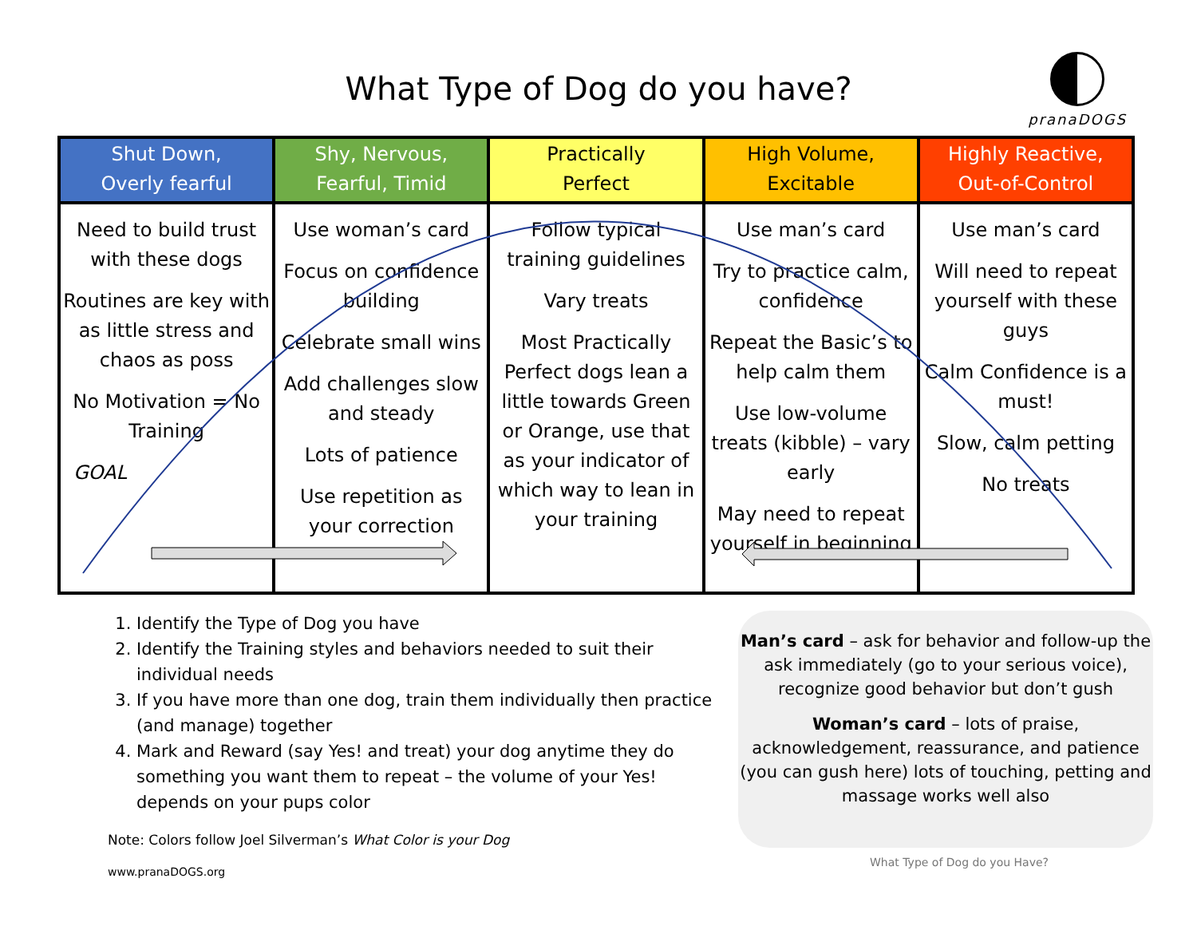What Type of Dog do you have?
pranaDOGS
| Shut Down, Overly fearful | Shy, Nervous, Fearful, Timid | Practically Perfect | High Volume, Excitable | Highly Reactive, Out-of-Control |
| --- | --- | --- | --- | --- |
| Need to build trust with these dogs Routines are key with as little stress and chaos as poss No Motivation = No Training GOAL | Use woman’s card Focus on confidence building Celebrate small wins Add challenges slow and steady Lots of patience Use repetition as your correction | Follow typical training guidelines Vary treats Most Practically Perfect dogs lean a little towards Green or Orange, use that as your indicator of which way to lean in your training | Use man’s card Try to practice calm, confidence Repeat the Basic’s to help calm them Use low-volume treats (kibble) – vary early May need to repeat yourself in beginning | Use man’s card Will need to repeat yourself with these guys Calm Confidence is a must! Slow, calm petting No treats |
1. Identify the Type of Dog you have
2. Identify the Training styles and behaviors needed to suit their individual needs
3. If you have more than one dog, train them individually then practice (and manage) together
4. Mark and Reward (say Yes! and treat) your dog anytime they do something you want them to repeat – the volume of your Yes! depends on your pups color
Note: Colors follow Joel Silverman’s What Color is your Dog
www.pranaDOGS.org
Man’s card – ask for behavior and follow-up the ask immediately (go to your serious voice), recognize good behavior but don’t gush
Woman’s card – lots of praise, acknowledgement, reassurance, and patience (you can gush here) lots of touching, petting and massage works well also
What Type of Dog do you Have?